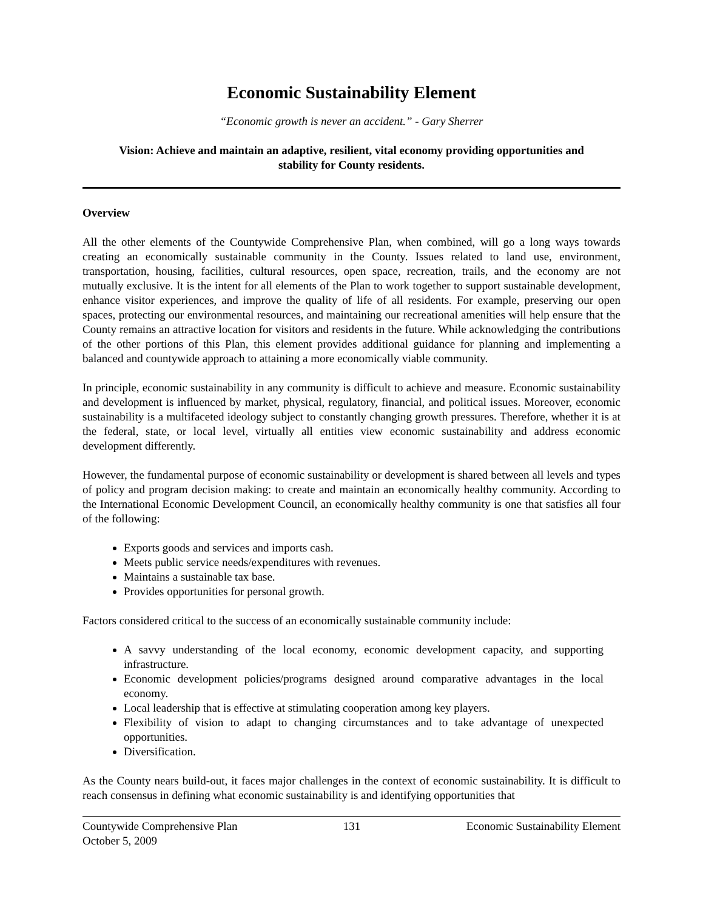Economic Sustainability Element
“Economic growth is never an accident.” - Gary Sherrer
Vision: Achieve and maintain an adaptive, resilient, vital economy providing opportunities and stability for County residents.
Overview
All the other elements of the Countywide Comprehensive Plan, when combined, will go a long ways towards creating an economically sustainable community in the County. Issues related to land use, environment, transportation, housing, facilities, cultural resources, open space, recreation, trails, and the economy are not mutually exclusive. It is the intent for all elements of the Plan to work together to support sustainable development, enhance visitor experiences, and improve the quality of life of all residents. For example, preserving our open spaces, protecting our environmental resources, and maintaining our recreational amenities will help ensure that the County remains an attractive location for visitors and residents in the future. While acknowledging the contributions of the other portions of this Plan, this element provides additional guidance for planning and implementing a balanced and countywide approach to attaining a more economically viable community.
In principle, economic sustainability in any community is difficult to achieve and measure. Economic sustainability and development is influenced by market, physical, regulatory, financial, and political issues. Moreover, economic sustainability is a multifaceted ideology subject to constantly changing growth pressures. Therefore, whether it is at the federal, state, or local level, virtually all entities view economic sustainability and address economic development differently.
However, the fundamental purpose of economic sustainability or development is shared between all levels and types of policy and program decision making: to create and maintain an economically healthy community. According to the International Economic Development Council, an economically healthy community is one that satisfies all four of the following:
Exports goods and services and imports cash.
Meets public service needs/expenditures with revenues.
Maintains a sustainable tax base.
Provides opportunities for personal growth.
Factors considered critical to the success of an economically sustainable community include:
A savvy understanding of the local economy, economic development capacity, and supporting infrastructure.
Economic development policies/programs designed around comparative advantages in the local economy.
Local leadership that is effective at stimulating cooperation among key players.
Flexibility of vision to adapt to changing circumstances and to take advantage of unexpected opportunities.
Diversification.
As the County nears build-out, it faces major challenges in the context of economic sustainability. It is difficult to reach consensus in defining what economic sustainability is and identifying opportunities that
Countywide Comprehensive Plan
October 5, 2009 131 Economic Sustainability Element